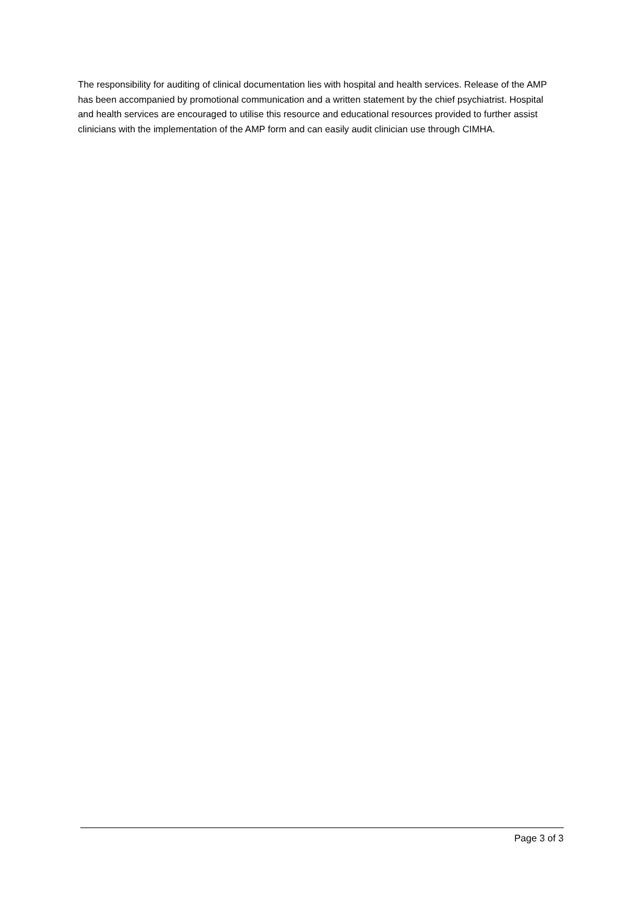The responsibility for auditing of clinical documentation lies with hospital and health services. Release of the AMP has been accompanied by promotional communication and a written statement by the chief psychiatrist. Hospital and health services are encouraged to utilise this resource and educational resources provided to further assist clinicians with the implementation of the AMP form and can easily audit clinician use through CIMHA.
Page 3 of 3